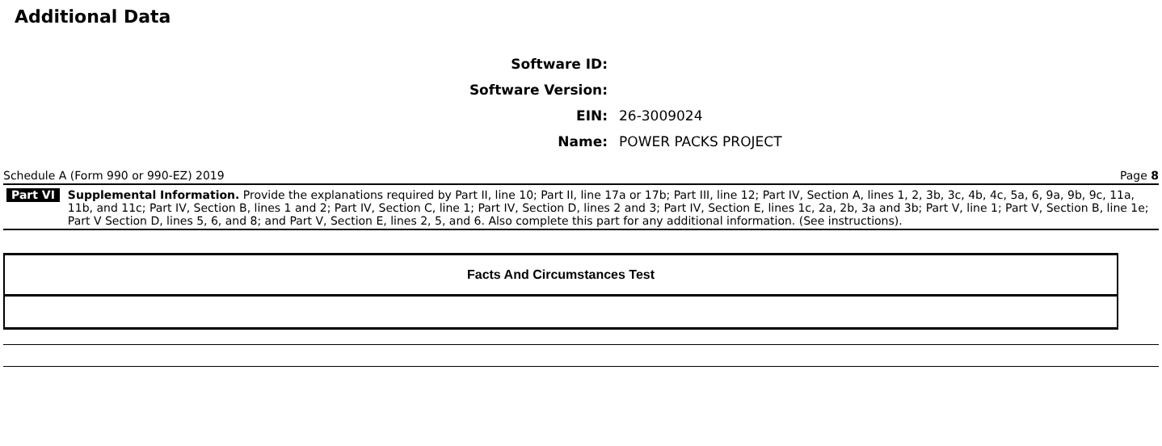Additional Data
Software ID:
Software Version:
EIN: 26-3009024
Name: POWER PACKS PROJECT
Schedule A (Form 990 or 990-EZ) 2019 Page 8
Part VI
Supplemental Information. Provide the explanations required by Part II, line 10; Part II, line 17a or 17b; Part III, line 12; Part IV, Section A, lines 1, 2, 3b, 3c, 4b, 4c, 5a, 6, 9a, 9b, 9c, 11a, 11b, and 11c; Part IV, Section B, lines 1 and 2; Part IV, Section C, line 1; Part IV, Section D, lines 2 and 3; Part IV, Section E, lines 1c, 2a, 2b, 3a and 3b; Part V, line 1; Part V, Section B, line 1e; Part V Section D, lines 5, 6, and 8; and Part V, Section E, lines 2, 5, and 6. Also complete this part for any additional information. (See instructions).
| Facts And Circumstances Test |